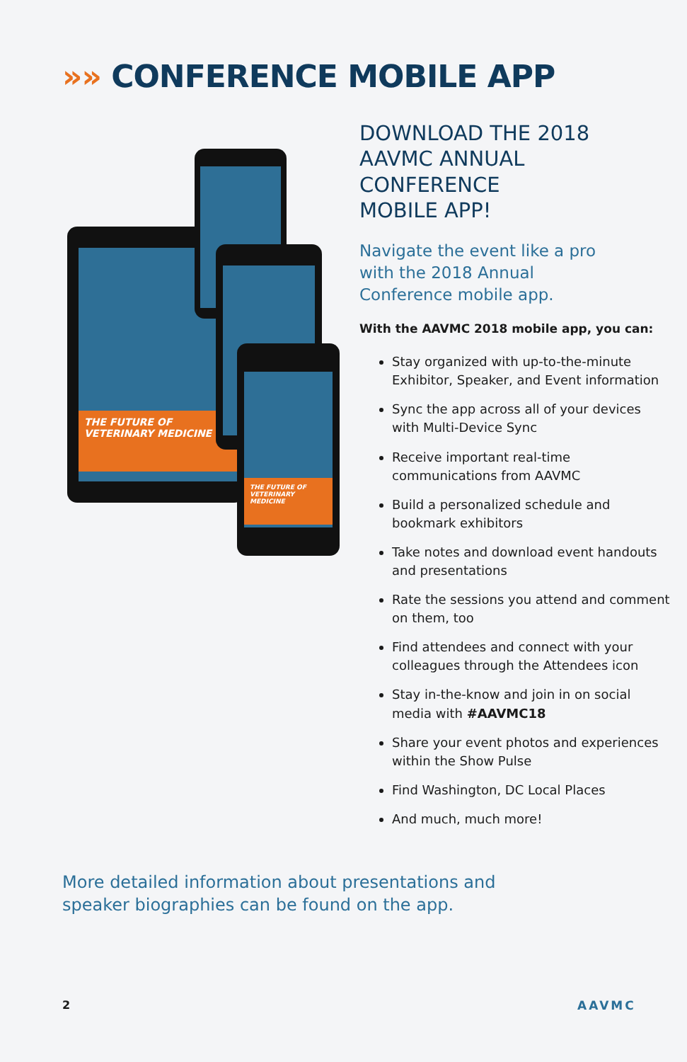»» CONFERENCE MOBILE APP
THE FUTURE OF
VETERINARY MEDICINE
THE FUTURE OF
VETERINARY MEDICINE
DOWNLOAD THE 2018
AAVMC ANNUAL CONFERENCE
MOBILE APP!
Navigate the event like a pro
with the 2018 Annual
Conference mobile app.
With the AAVMC 2018 mobile app, you can:
Stay organized with up-to-the-minute Exhibitor, Speaker, and Event information
Sync the app across all of your devices with Multi-Device Sync
Receive important real-time communications from AAVMC
Build a personalized schedule and bookmark exhibitors
Take notes and download event handouts and presentations
Rate the sessions you attend and comment on them, too
Find attendees and connect with your colleagues through the Attendees icon
Stay in-the-know and join in on social media with #AAVMC18
Share your event photos and experiences within the Show Pulse
Find Washington, DC Local Places
And much, much more!
More detailed information about presentations and
speaker biographies can be found on the app.
2 AAVMC